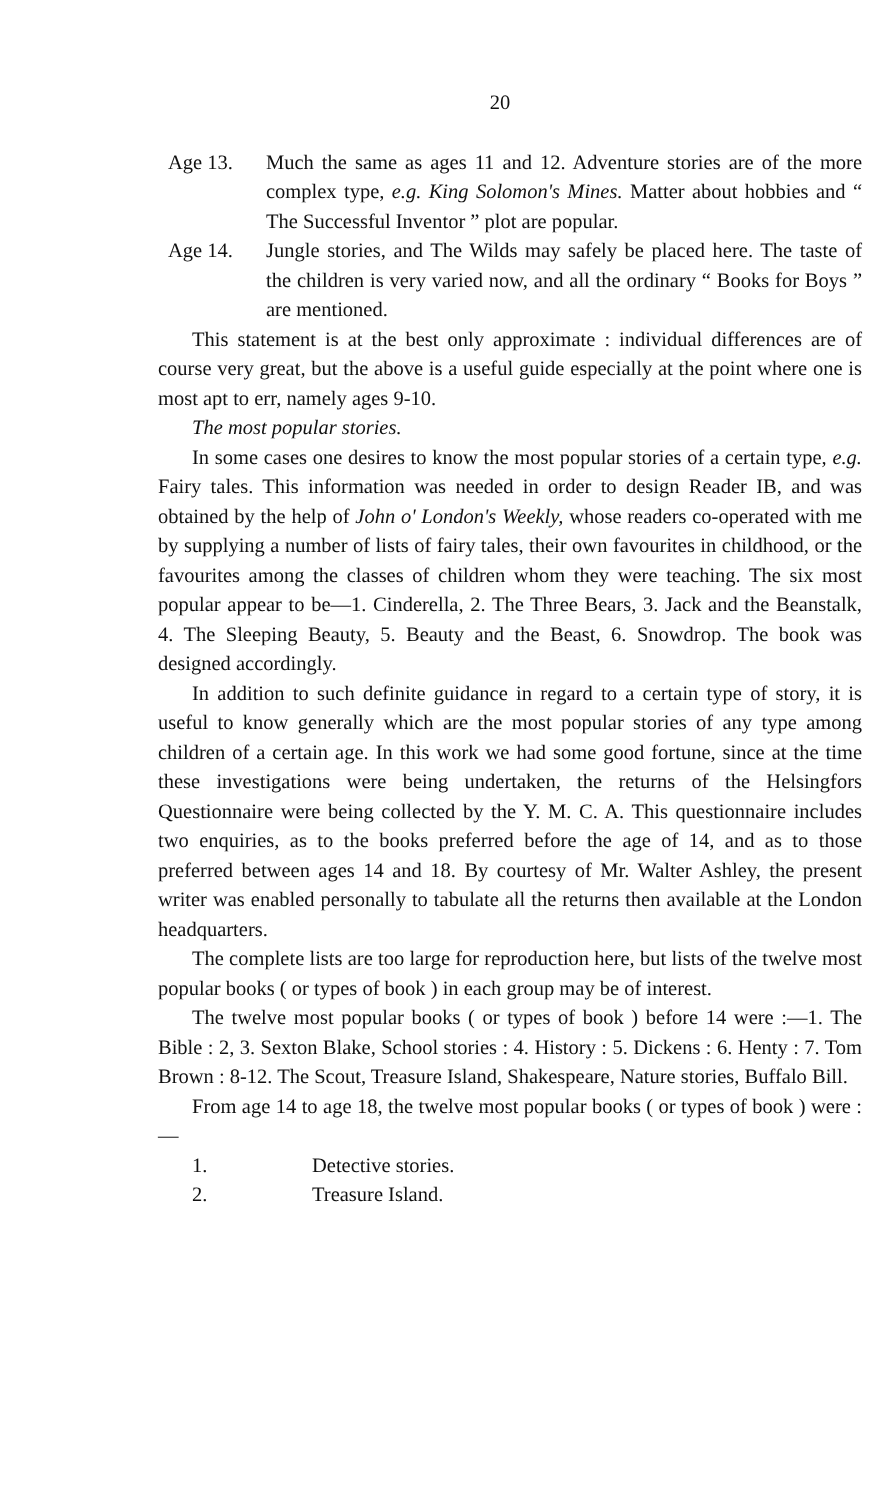20
Age 13. Much the same as ages 11 and 12. Adventure stories are of the more complex type, e.g. King Solomon's Mines. Matter about hobbies and “ The Successful Inventor ” plot are popular.
Age 14. Jungle stories, and The Wilds may safely be placed here. The taste of the children is very varied now, and all the ordinary “ Books for Boys ” are mentioned.
This statement is at the best only approximate : individual differences are of course very great, but the above is a useful guide especially at the point where one is most apt to err, namely ages 9-10.
The most popular stories.
In some cases one desires to know the most popular stories of a certain type, e.g. Fairy tales. This information was needed in order to design Reader IB, and was obtained by the help of John o' London's Weekly, whose readers co-operated with me by supplying a number of lists of fairy tales, their own favourites in childhood, or the favourites among the classes of children whom they were teaching. The six most popular appear to be—1. Cinderella, 2. The Three Bears, 3. Jack and the Beanstalk, 4. The Sleeping Beauty, 5. Beauty and the Beast, 6. Snowdrop. The book was designed accordingly.
In addition to such definite guidance in regard to a certain type of story, it is useful to know generally which are the most popular stories of any type among children of a certain age. In this work we had some good fortune, since at the time these investigations were being undertaken, the returns of the Helsingfors Questionnaire were being collected by the Y. M. C. A. This questionnaire includes two enquiries, as to the books preferred before the age of 14, and as to those preferred between ages 14 and 18. By courtesy of Mr. Walter Ashley, the present writer was enabled personally to tabulate all the returns then available at the London headquarters.
The complete lists are too large for reproduction here, but lists of the twelve most popular books ( or types of book ) in each group may be of interest.
The twelve most popular books ( or types of book ) before 14 were :—1. The Bible : 2, 3. Sexton Blake, School stories : 4. History : 5. Dickens : 6. Henty : 7. Tom Brown : 8-12. The Scout, Treasure Island, Shakespeare, Nature stories, Buffalo Bill.
From age 14 to age 18, the twelve most popular books ( or types of book ) were :—
1. Detective stories.
2. Treasure Island.